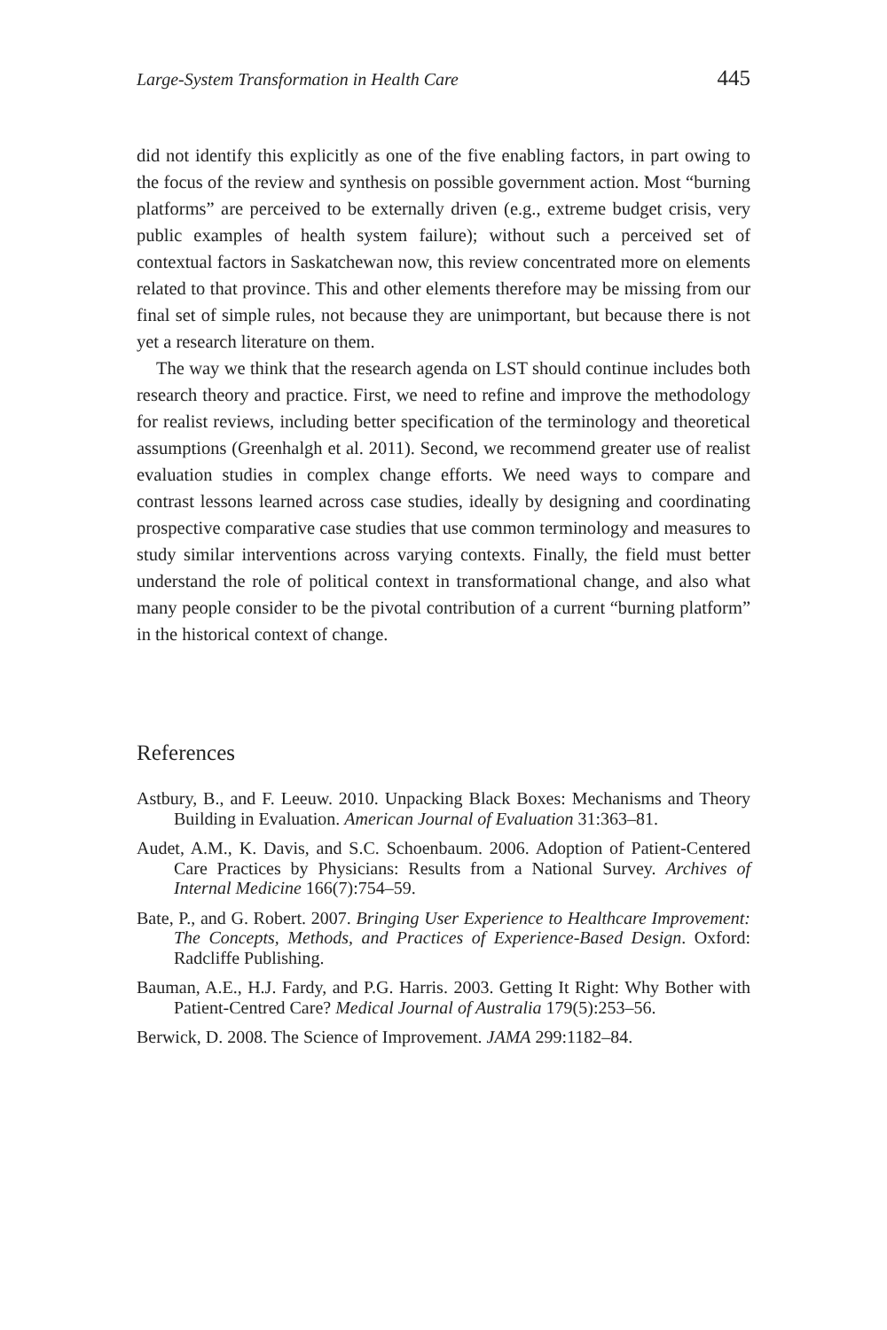Large-System Transformation in Health Care 445
did not identify this explicitly as one of the five enabling factors, in part owing to the focus of the review and synthesis on possible government action. Most “burning platforms” are perceived to be externally driven (e.g., extreme budget crisis, very public examples of health system failure); without such a perceived set of contextual factors in Saskatchewan now, this review concentrated more on elements related to that province. This and other elements therefore may be missing from our final set of simple rules, not because they are unimportant, but because there is not yet a research literature on them.
The way we think that the research agenda on LST should continue includes both research theory and practice. First, we need to refine and improve the methodology for realist reviews, including better specification of the terminology and theoretical assumptions (Greenhalgh et al. 2011). Second, we recommend greater use of realist evaluation studies in complex change efforts. We need ways to compare and contrast lessons learned across case studies, ideally by designing and coordinating prospective comparative case studies that use common terminology and measures to study similar interventions across varying contexts. Finally, the field must better understand the role of political context in transformational change, and also what many people consider to be the pivotal contribution of a current “burning platform” in the historical context of change.
References
Astbury, B., and F. Leeuw. 2010. Unpacking Black Boxes: Mechanisms and Theory Building in Evaluation. American Journal of Evaluation 31:363–81.
Audet, A.M., K. Davis, and S.C. Schoenbaum. 2006. Adoption of Patient-Centered Care Practices by Physicians: Results from a National Survey. Archives of Internal Medicine 166(7):754–59.
Bate, P., and G. Robert. 2007. Bringing User Experience to Healthcare Improvement: The Concepts, Methods, and Practices of Experience-Based Design. Oxford: Radcliffe Publishing.
Bauman, A.E., H.J. Fardy, and P.G. Harris. 2003. Getting It Right: Why Bother with Patient-Centred Care? Medical Journal of Australia 179(5):253–56.
Berwick, D. 2008. The Science of Improvement. JAMA 299:1182–84.